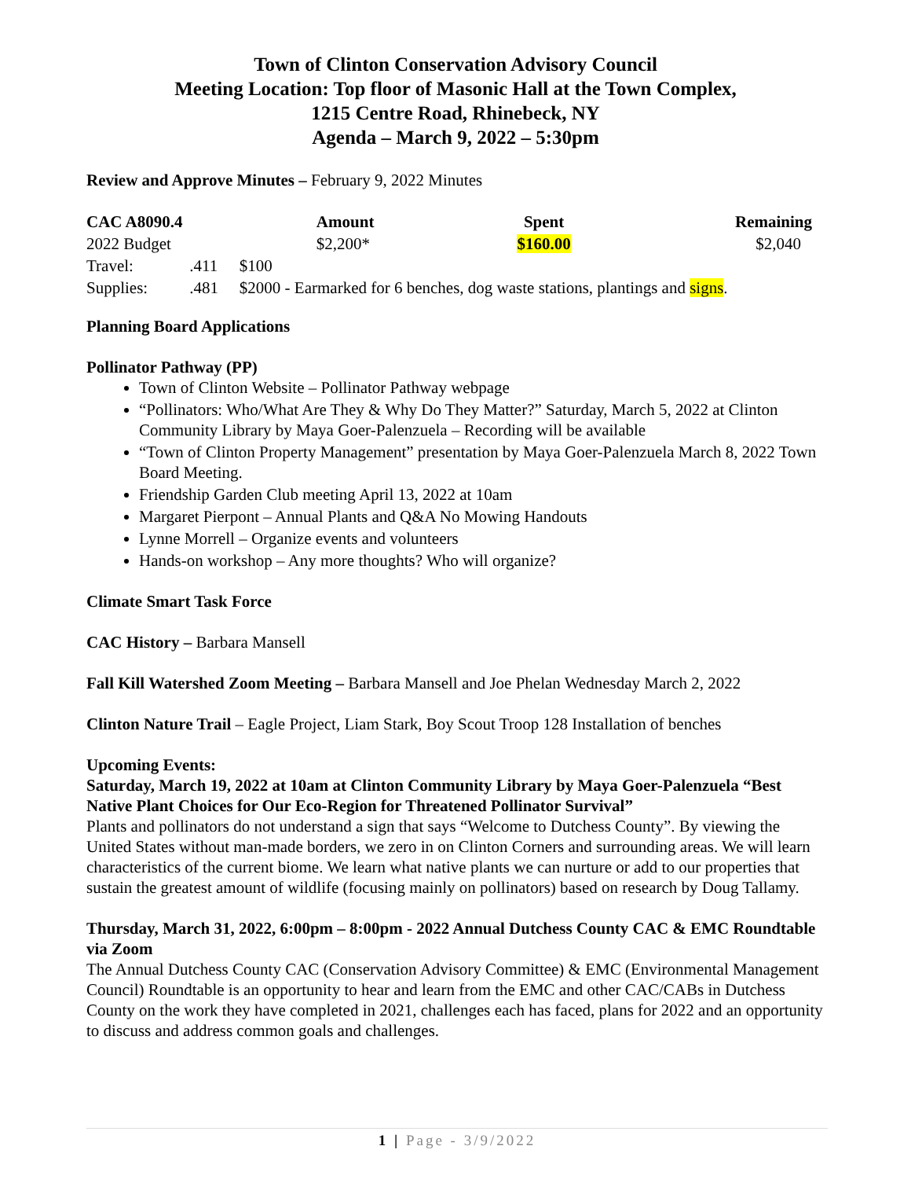Town of Clinton Conservation Advisory Council
Meeting Location: Top floor of Masonic Hall at the Town Complex,
1215 Centre Road, Rhinebeck, NY
Agenda – March 9, 2022 – 5:30pm
Review and Approve Minutes – February 9, 2022 Minutes
| CAC A8090.4 | | Amount | Spent | Remaining |
| --- | --- | --- | --- | --- |
| 2022 Budget | | $2,200* | $160.00 | $2,040 |
| Travel: | .411 | $100 | | |
| Supplies: | .481 | $2000 - Earmarked for 6 benches, dog waste stations, plantings and signs . | | |
Planning Board Applications
Pollinator Pathway (PP)
Town of Clinton Website – Pollinator Pathway webpage
“Pollinators: Who/What Are They & Why Do They Matter?” Saturday, March 5, 2022 at Clinton Community Library by Maya Goer-Palenzuela – Recording will be available
“Town of Clinton Property Management” presentation by Maya Goer-Palenzuela March 8, 2022 Town Board Meeting.
Friendship Garden Club meeting April 13, 2022 at 10am
Margaret Pierpont – Annual Plants and Q&A No Mowing Handouts
Lynne Morrell – Organize events and volunteers
Hands-on workshop – Any more thoughts? Who will organize?
Climate Smart Task Force
CAC History – Barbara Mansell
Fall Kill Watershed Zoom Meeting – Barbara Mansell and Joe Phelan Wednesday March 2, 2022
Clinton Nature Trail – Eagle Project, Liam Stark, Boy Scout Troop 128 Installation of benches
Upcoming Events:
Saturday, March 19, 2022 at 10am at Clinton Community Library by Maya Goer-Palenzuela “Best Native Plant Choices for Our Eco-Region for Threatened Pollinator Survival”
Plants and pollinators do not understand a sign that says “Welcome to Dutchess County”. By viewing the United States without man-made borders, we zero in on Clinton Corners and surrounding areas. We will learn characteristics of the current biome. We learn what native plants we can nurture or add to our properties that sustain the greatest amount of wildlife (focusing mainly on pollinators) based on research by Doug Tallamy.
Thursday, March 31, 2022, 6:00pm – 8:00pm - 2022 Annual Dutchess County CAC & EMC Roundtable via Zoom
The Annual Dutchess County CAC (Conservation Advisory Committee) & EMC (Environmental Management Council) Roundtable is an opportunity to hear and learn from the EMC and other CAC/CABs in Dutchess County on the work they have completed in 2021, challenges each has faced, plans for 2022 and an opportunity to discuss and address common goals and challenges.
1 | Page - 3/9/2022